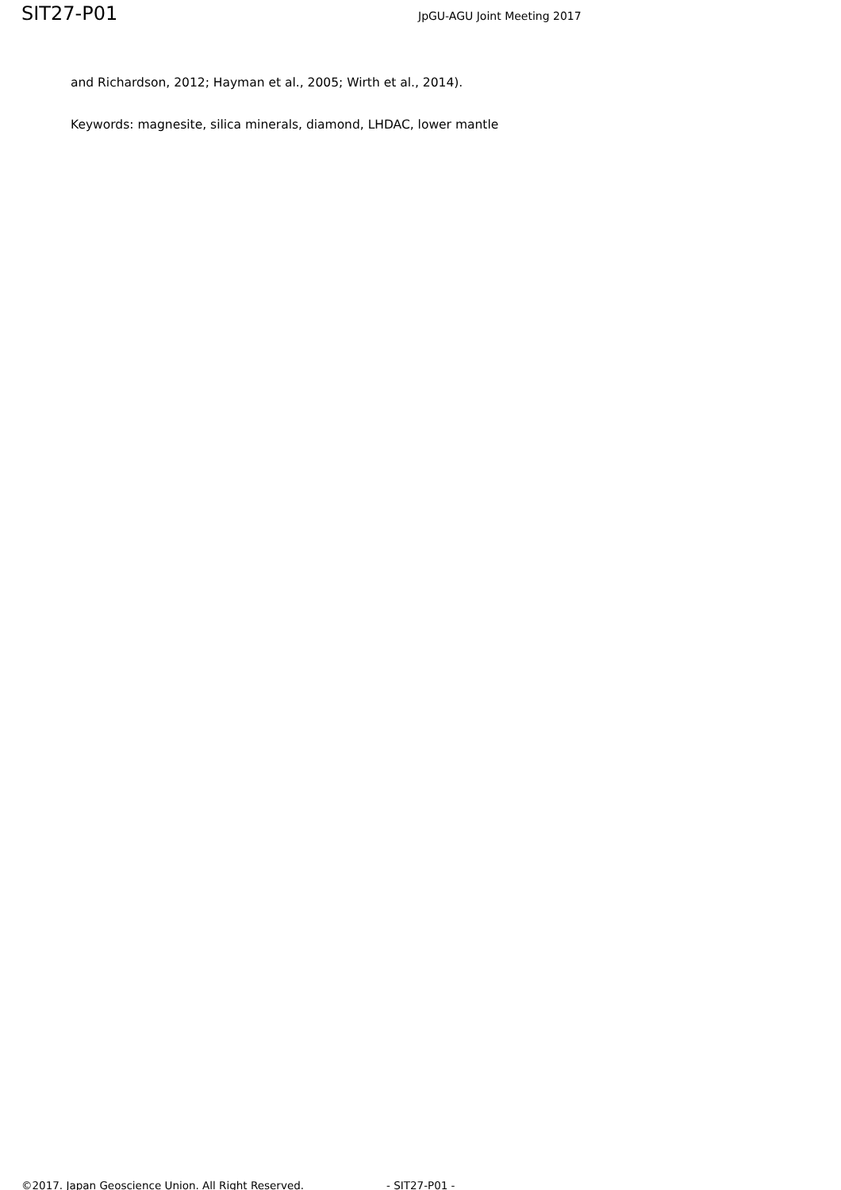SIT27-P01
JpGU-AGU Joint Meeting 2017
and Richardson, 2012; Hayman et al., 2005; Wirth et al., 2014).
Keywords: magnesite, silica minerals, diamond, LHDAC, lower mantle
©2017. Japan Geoscience Union. All Right Reserved. - SIT27-P01 -